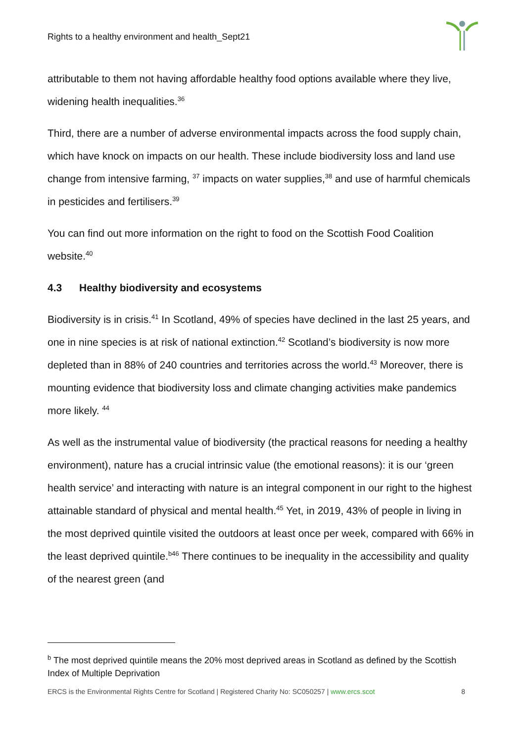Rights to a healthy environment and health_Sept21
attributable to them not having affordable healthy food options available where they live, widening health inequalities.<sup>36</sup>
Third, there are a number of adverse environmental impacts across the food supply chain, which have knock on impacts on our health. These include biodiversity loss and land use change from intensive farming, <sup>37</sup> impacts on water supplies,<sup>38</sup> and use of harmful chemicals in pesticides and fertilisers.<sup>39</sup>
You can find out more information on the right to food on the Scottish Food Coalition website.<sup>40</sup>
4.3 Healthy biodiversity and ecosystems
Biodiversity is in crisis.<sup>41</sup> In Scotland, 49% of species have declined in the last 25 years, and one in nine species is at risk of national extinction.<sup>42</sup> Scotland’s biodiversity is now more depleted than in 88% of 240 countries and territories across the world.<sup>43</sup> Moreover, there is mounting evidence that biodiversity loss and climate changing activities make pandemics more likely. <sup>44</sup>
As well as the instrumental value of biodiversity (the practical reasons for needing a healthy environment), nature has a crucial intrinsic value (the emotional reasons): it is our ‘green health service’ and interacting with nature is an integral component in our right to the highest attainable standard of physical and mental health.<sup>45</sup> Yet, in 2019, 43% of people in living in the most deprived quintile visited the outdoors at least once per week, compared with 66% in the least deprived quintile.<sup>b46</sup> There continues to be inequality in the accessibility and quality of the nearest green (and
<sup>b</sup> The most deprived quintile means the 20% most deprived areas in Scotland as defined by the Scottish Index of Multiple Deprivation
ERCS is the Environmental Rights Centre for Scotland | Registered Charity No: SC050257 | www.ercs.scot 8